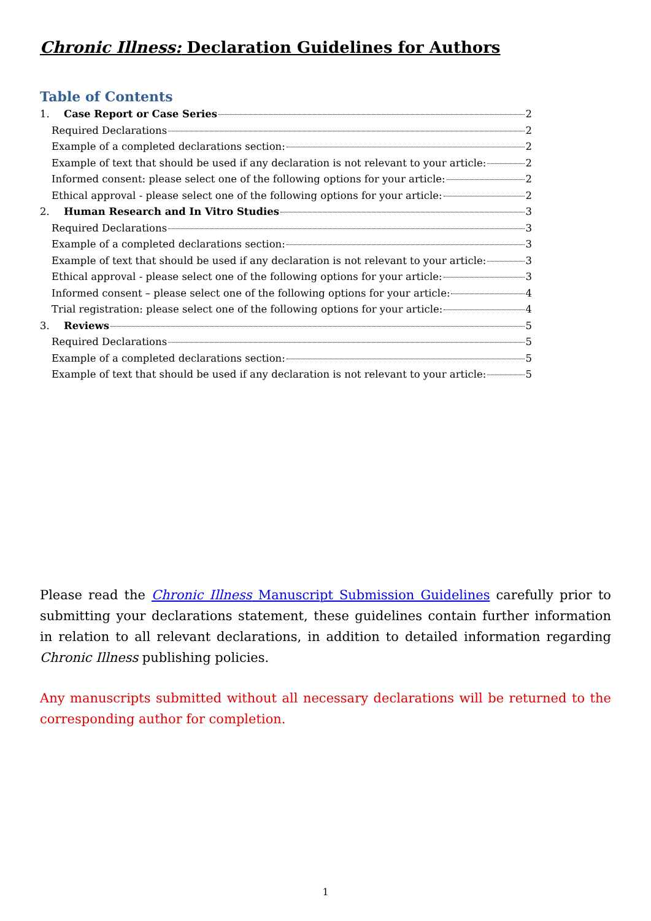Chronic Illness: Declaration Guidelines for Authors
Table of Contents
1. Case Report or Case Series 2
Required Declarations 2
Example of a completed declarations section: 2
Example of text that should be used if any declaration is not relevant to your article: 2
Informed consent: please select one of the following options for your article: 2
Ethical approval - please select one of the following options for your article: 2
2. Human Research and In Vitro Studies 3
Required Declarations 3
Example of a completed declarations section: 3
Example of text that should be used if any declaration is not relevant to your article: 3
Ethical approval - please select one of the following options for your article: 3
Informed consent – please select one of the following options for your article: 4
Trial registration: please select one of the following options for your article: 4
3. Reviews 5
Required Declarations 5
Example of a completed declarations section: 5
Example of text that should be used if any declaration is not relevant to your article: 5
Please read the Chronic Illness Manuscript Submission Guidelines carefully prior to submitting your declarations statement, these guidelines contain further information in relation to all relevant declarations, in addition to detailed information regarding Chronic Illness publishing policies.
Any manuscripts submitted without all necessary declarations will be returned to the corresponding author for completion.
1